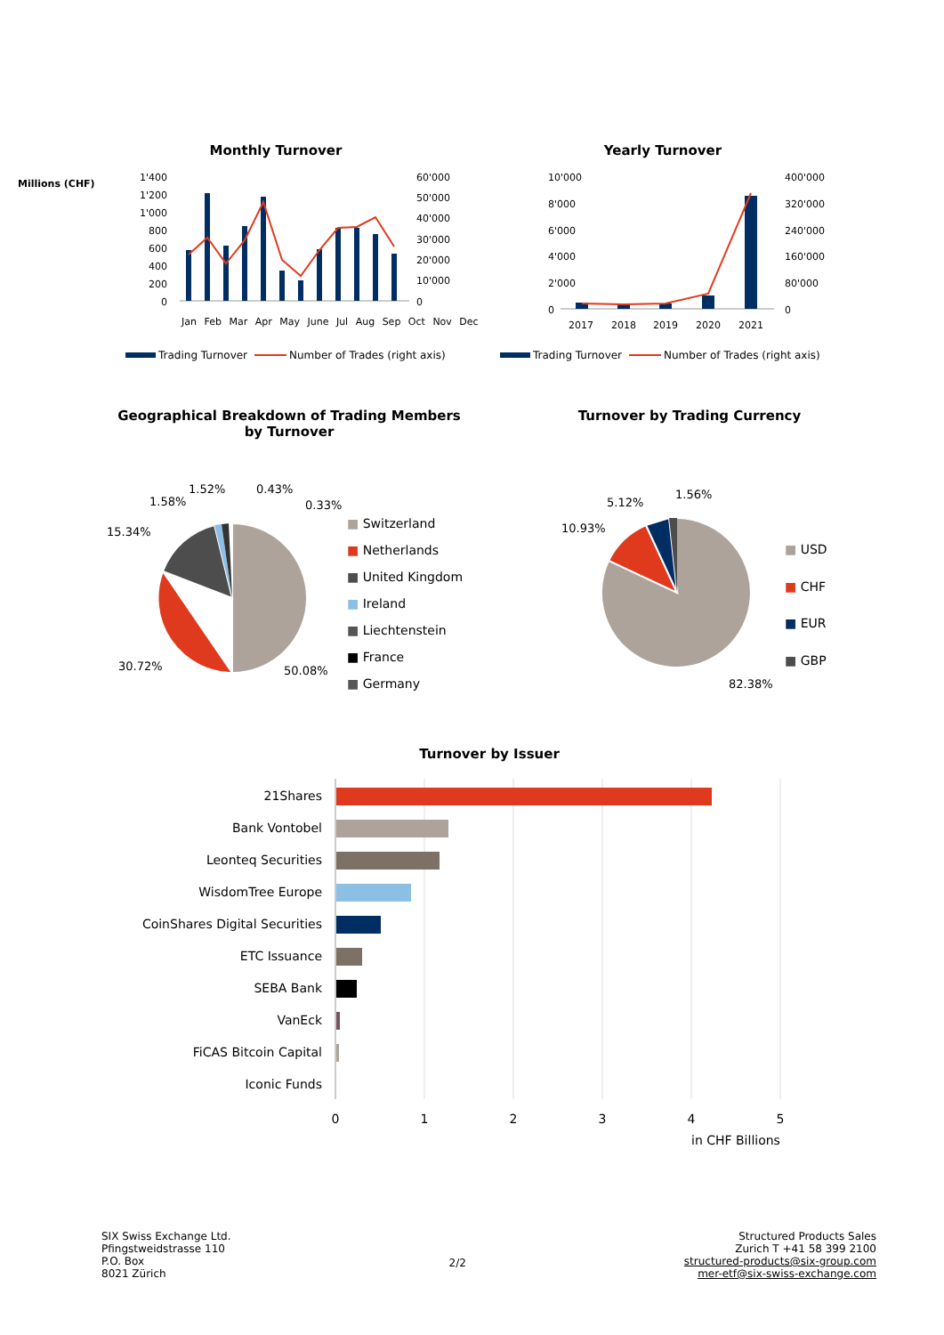Monthly Turnover Yearly Turnover
1'400
1'200
1'000
800
600
400
200
0
60'000
50'000
40'000
30'000
20'000
10'000
0
10'000
8'000
6'000
4'000
2'000
0
400'000
320'000
240'000
160'000
80'000
0
2017
2018
2019
2020
2021
Trading Turnover
Number of Trades (right axis)
Trading Turnover
Number of Trades (right axis)
Millions (CHF)
Jan Feb Mar Apr May June Jul Aug Sep Oct Nov Dec
Geographical Breakdown of Trading Members
by Turnover
Turnover by Trading Currency
15.34%
1.58%
1.52%
0.43%
0.33%
30.72%
50.08%
10.93%
5.12%
1.56%
82.38%
■ Switzerland
■ Netherlands
■ United Kingdom
■ Ireland
■ Liechtenstein
■ France
■ Germany
■ USD
■ CHF
■ EUR
■ GBP
Turnover by Issuer
21Shares
Bank Vontobel
Leonteq Securities
WisdomTree Europe
CoinShares Digital Securities
ETC Issuance
SEBA Bank
VanEck
FiCAS Bitcoin Capital
Iconic Funds
0
1
2
3
4
5
in CHF Billions
SIX Swiss Exchange Ltd.
Pfingstweidstrasse 110
P.O. Box
8021 Zürich
2/2
Structured Products Sales
Zurich T +41 58 399 2100
structured-products@six-group.com
mer-etf@six-swiss-exchange.com